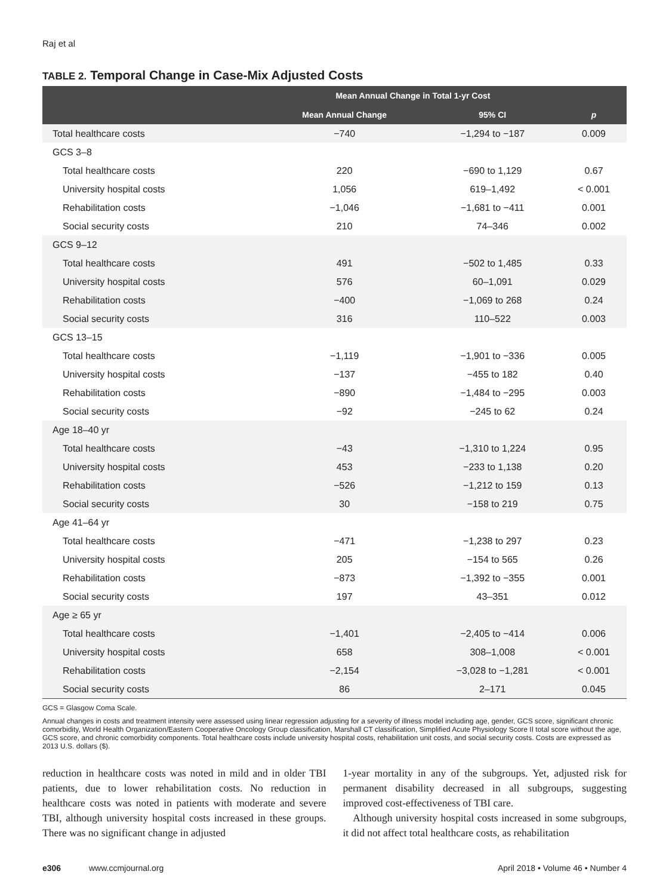Raj et al
TABLE 2. Temporal Change in Case-Mix Adjusted Costs
| | Mean Annual Change in Total 1-yr Cost | | |
| --- | --- | --- | --- |
| | Mean Annual Change | 95% CI | p |
| Total healthcare costs | −740 | −1,294 to −187 | 0.009 |
| GCS 3–8 | | | |
| Total healthcare costs | 220 | −690 to 1,129 | 0.67 |
| University hospital costs | 1,056 | 619–1,492 | < 0.001 |
| Rehabilitation costs | −1,046 | −1,681 to −411 | 0.001 |
| Social security costs | 210 | 74–346 | 0.002 |
| GCS 9–12 | | | |
| Total healthcare costs | 491 | −502 to 1,485 | 0.33 |
| University hospital costs | 576 | 60–1,091 | 0.029 |
| Rehabilitation costs | −400 | −1,069 to 268 | 0.24 |
| Social security costs | 316 | 110–522 | 0.003 |
| GCS 13–15 | | | |
| Total healthcare costs | −1,119 | −1,901 to −336 | 0.005 |
| University hospital costs | −137 | −455 to 182 | 0.40 |
| Rehabilitation costs | −890 | −1,484 to −295 | 0.003 |
| Social security costs | −92 | −245 to 62 | 0.24 |
| Age 18–40 yr | | | |
| Total healthcare costs | −43 | −1,310 to 1,224 | 0.95 |
| University hospital costs | 453 | −233 to 1,138 | 0.20 |
| Rehabilitation costs | −526 | −1,212 to 159 | 0.13 |
| Social security costs | 30 | −158 to 219 | 0.75 |
| Age 41–64 yr | | | |
| Total healthcare costs | −471 | −1,238 to 297 | 0.23 |
| University hospital costs | 205 | −154 to 565 | 0.26 |
| Rehabilitation costs | −873 | −1,392 to −355 | 0.001 |
| Social security costs | 197 | 43–351 | 0.012 |
| Age ≥ 65 yr | | | |
| Total healthcare costs | −1,401 | −2,405 to −414 | 0.006 |
| University hospital costs | 658 | 308–1,008 | < 0.001 |
| Rehabilitation costs | −2,154 | −3,028 to −1,281 | < 0.001 |
| Social security costs | 86 | 2–171 | 0.045 |
GCS = Glasgow Coma Scale.
Annual changes in costs and treatment intensity were assessed using linear regression adjusting for a severity of illness model including age, gender, GCS score, significant chronic comorbidity, World Health Organization/Eastern Cooperative Oncology Group classification, Marshall CT classification, Simplified Acute Physiology Score II total score without the age, GCS score, and chronic comorbidity components. Total healthcare costs include university hospital costs, rehabilitation unit costs, and social security costs. Costs are expressed as 2013 U.S. dollars ($).
reduction in healthcare costs was noted in mild and in older TBI patients, due to lower rehabilitation costs. No reduction in healthcare costs was noted in patients with moderate and severe TBI, although university hospital costs increased in these groups. There was no significant change in adjusted
1-year mortality in any of the subgroups. Yet, adjusted risk for permanent disability decreased in all subgroups, suggesting improved cost-effectiveness of TBI care.
Although university hospital costs increased in some subgroups, it did not affect total healthcare costs, as rehabilitation
e306 www.ccmjournal.org April 2018 • Volume 46 • Number 4